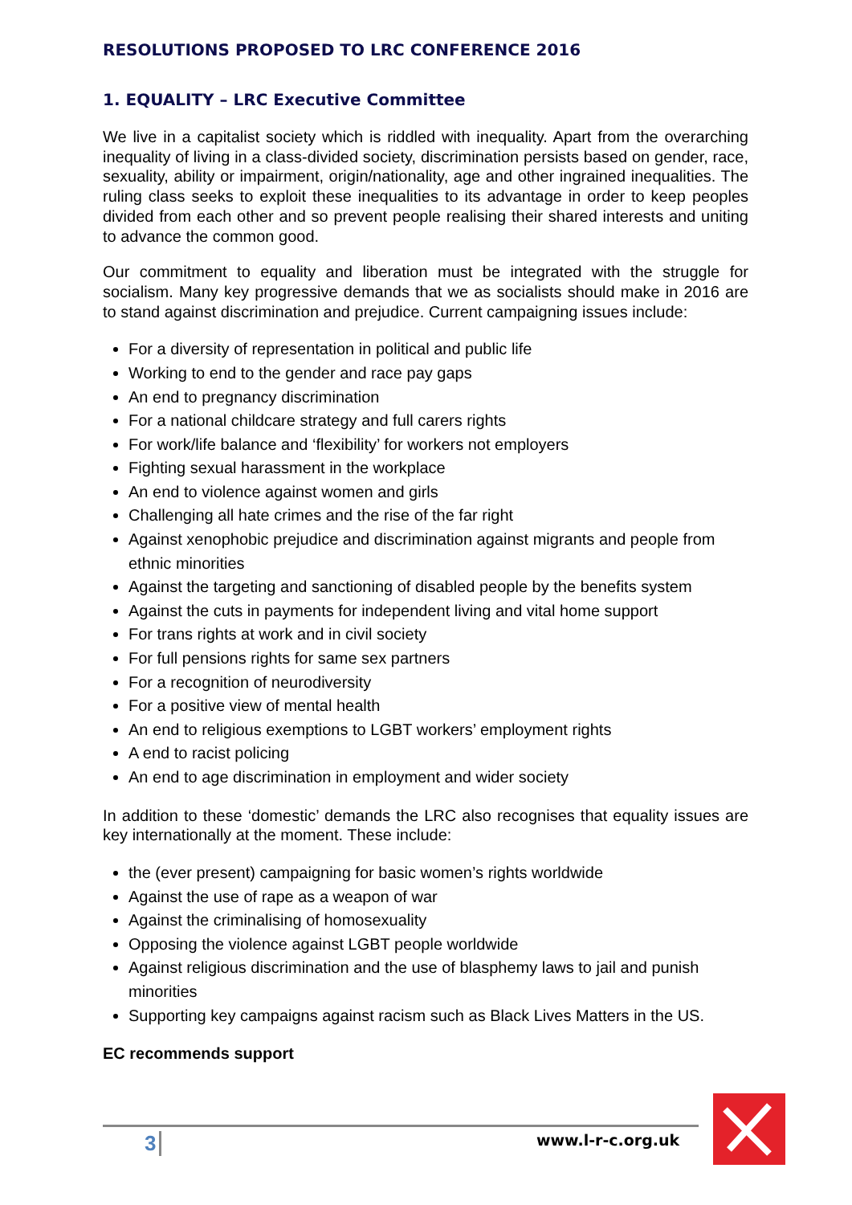RESOLUTIONS PROPOSED TO LRC CONFERENCE 2016
1. EQUALITY – LRC Executive Committee
We live in a capitalist society which is riddled with inequality. Apart from the overarching inequality of living in a class-divided society, discrimination persists based on gender, race, sexuality, ability or impairment, origin/nationality, age and other ingrained inequalities. The ruling class seeks to exploit these inequalities to its advantage in order to keep peoples divided from each other and so prevent people realising their shared interests and uniting to advance the common good.
Our commitment to equality and liberation must be integrated with the struggle for socialism. Many key progressive demands that we as socialists should make in 2016 are to stand against discrimination and prejudice. Current campaigning issues include:
For a diversity of representation in political and public life
Working to end to the gender and race pay gaps
An end to pregnancy discrimination
For a national childcare strategy and full carers rights
For work/life balance and ‘flexibility’ for workers not employers
Fighting sexual harassment in the workplace
An end to violence against women and girls
Challenging all hate crimes and the rise of the far right
Against xenophobic prejudice and discrimination against migrants and people from ethnic minorities
Against the targeting and sanctioning of disabled people by the benefits system
Against the cuts in payments for independent living and vital home support
For trans rights at work and in civil society
For full pensions rights for same sex partners
For a recognition of neurodiversity
For a positive view of mental health
An end to religious exemptions to LGBT workers’ employment rights
A end to racist policing
An end to age discrimination in employment and wider society
In addition to these ‘domestic’ demands the LRC also recognises that equality issues are key internationally at the moment. These include:
the (ever present) campaigning for basic women’s rights worldwide
Against the use of rape as a weapon of war
Against the criminalising of homosexuality
Opposing the violence against LGBT people worldwide
Against religious discrimination and the use of blasphemy laws to jail and punish minorities
Supporting key campaigns against racism such as Black Lives Matters in the US.
EC recommends support
3 www.l-r-c.org.uk